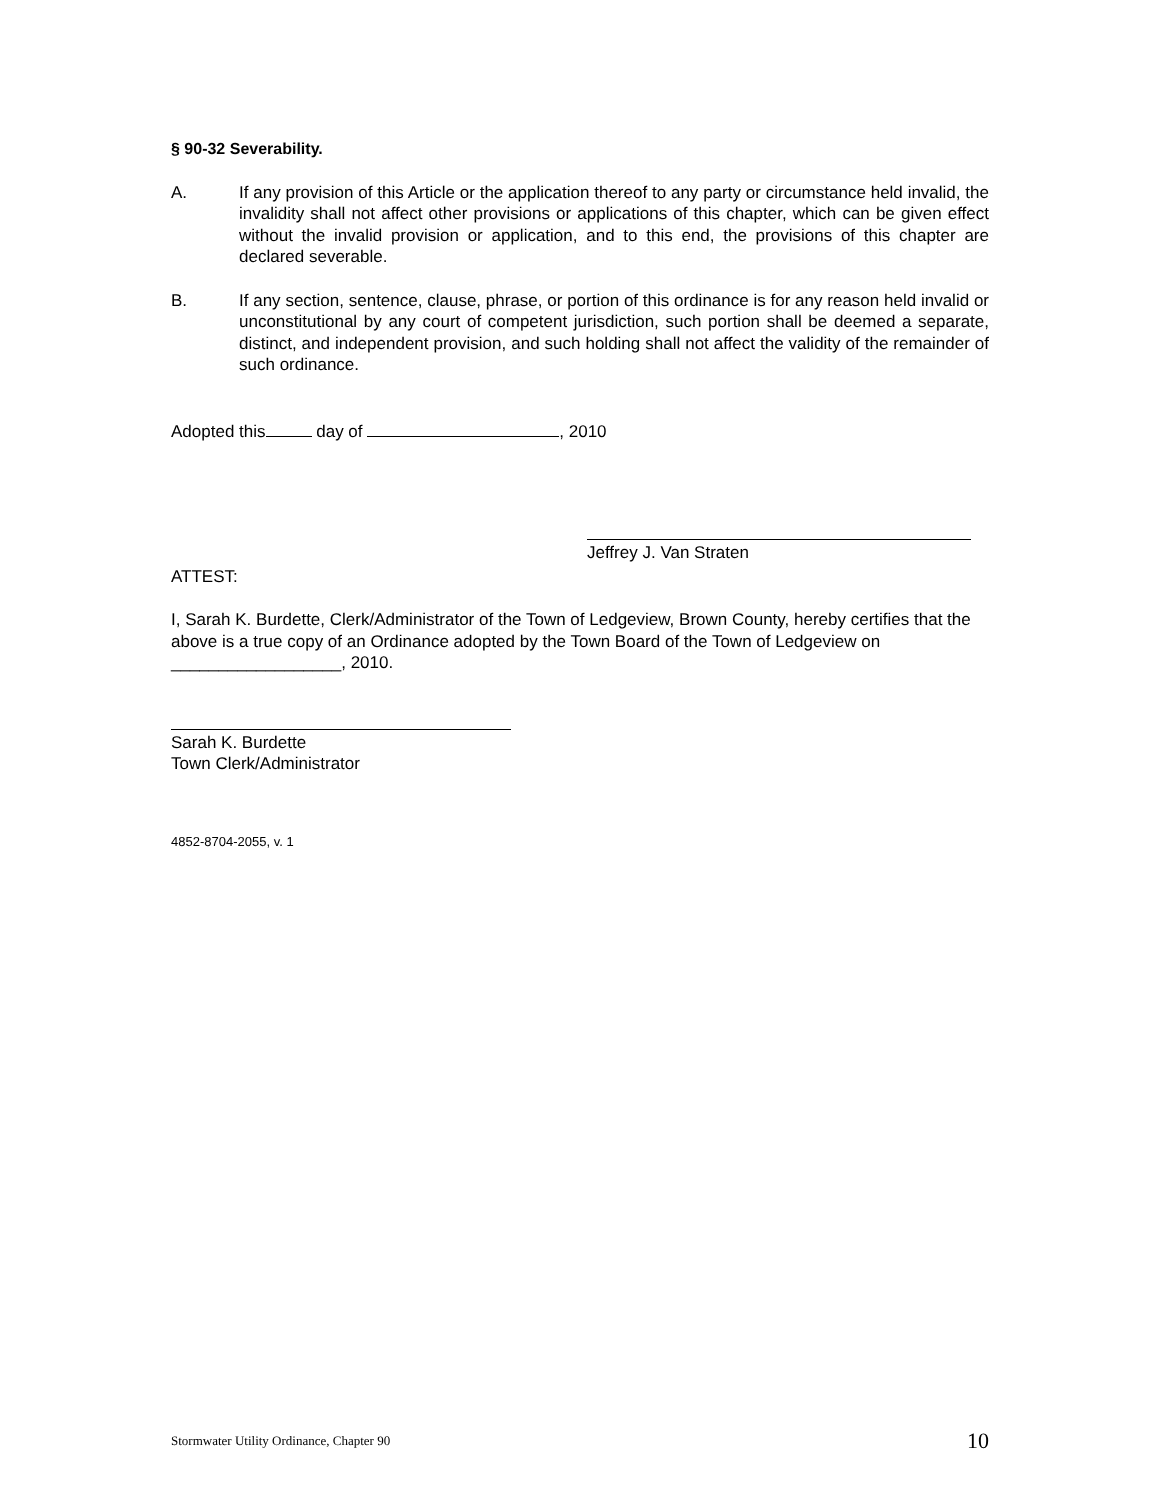§ 90-32 Severability.
A. If any provision of this Article or the application thereof to any party or circumstance held invalid, the invalidity shall not affect other provisions or applications of this chapter, which can be given effect without the invalid provision or application, and to this end, the provisions of this chapter are declared severable.
B. If any section, sentence, clause, phrase, or portion of this ordinance is for any reason held invalid or unconstitutional by any court of competent jurisdiction, such portion shall be deemed a separate, distinct, and independent provision, and such holding shall not affect the validity of the remainder of such ordinance.
Adopted this day of , 2010
Jeffrey J. Van Straten
ATTEST:
I, Sarah K. Burdette, Clerk/Administrator of the Town of Ledgeview, Brown County, hereby certifies that the above is a true copy of an Ordinance adopted by the Town Board of the Town of Ledgeview on __________________, 2010.
Sarah K. Burdette
Town Clerk/Administrator
4852-8704-2055, v. 1
Stormwater Utility Ordinance, Chapter 90 10